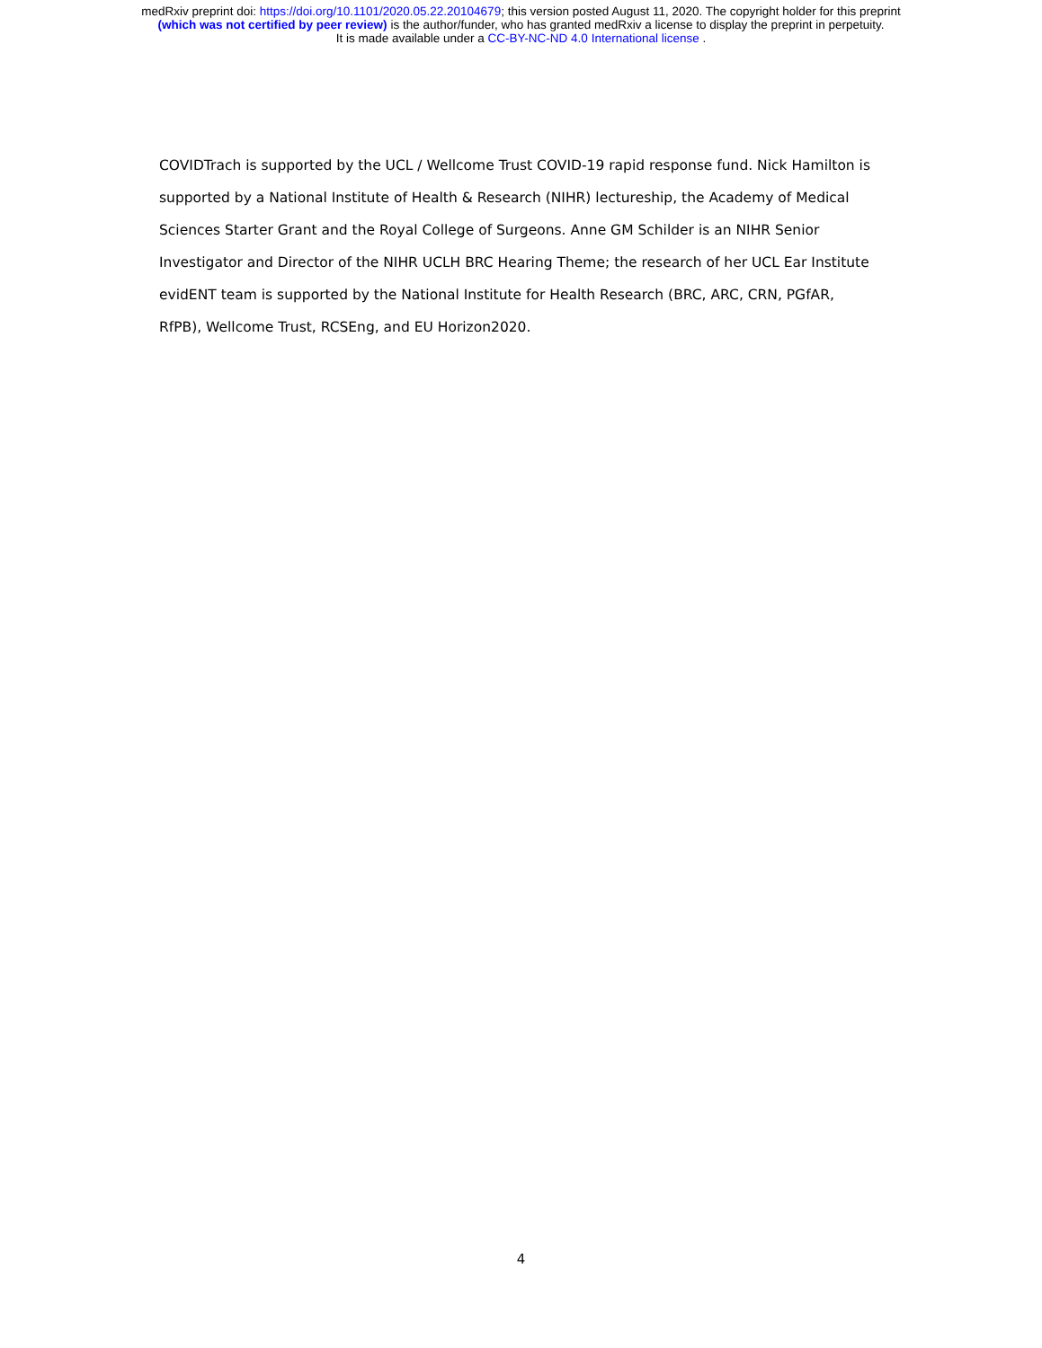medRxiv preprint doi: https://doi.org/10.1101/2020.05.22.20104679; this version posted August 11, 2020. The copyright holder for this preprint
(which was not certified by peer review) is the author/funder, who has granted medRxiv a license to display the preprint in perpetuity.
It is made available under a CC-BY-NC-ND 4.0 International license .
COVIDTrach is supported by the UCL / Wellcome Trust COVID-19 rapid response fund. Nick Hamilton is supported by a National Institute of Health & Research (NIHR) lectureship, the Academy of Medical Sciences Starter Grant and the Royal College of Surgeons. Anne GM Schilder is an NIHR Senior Investigator and Director of the NIHR UCLH BRC Hearing Theme; the research of her UCL Ear Institute evidENT team is supported by the National Institute for Health Research (BRC, ARC, CRN, PGfAR, RfPB), Wellcome Trust, RCSEng, and EU Horizon2020.
4